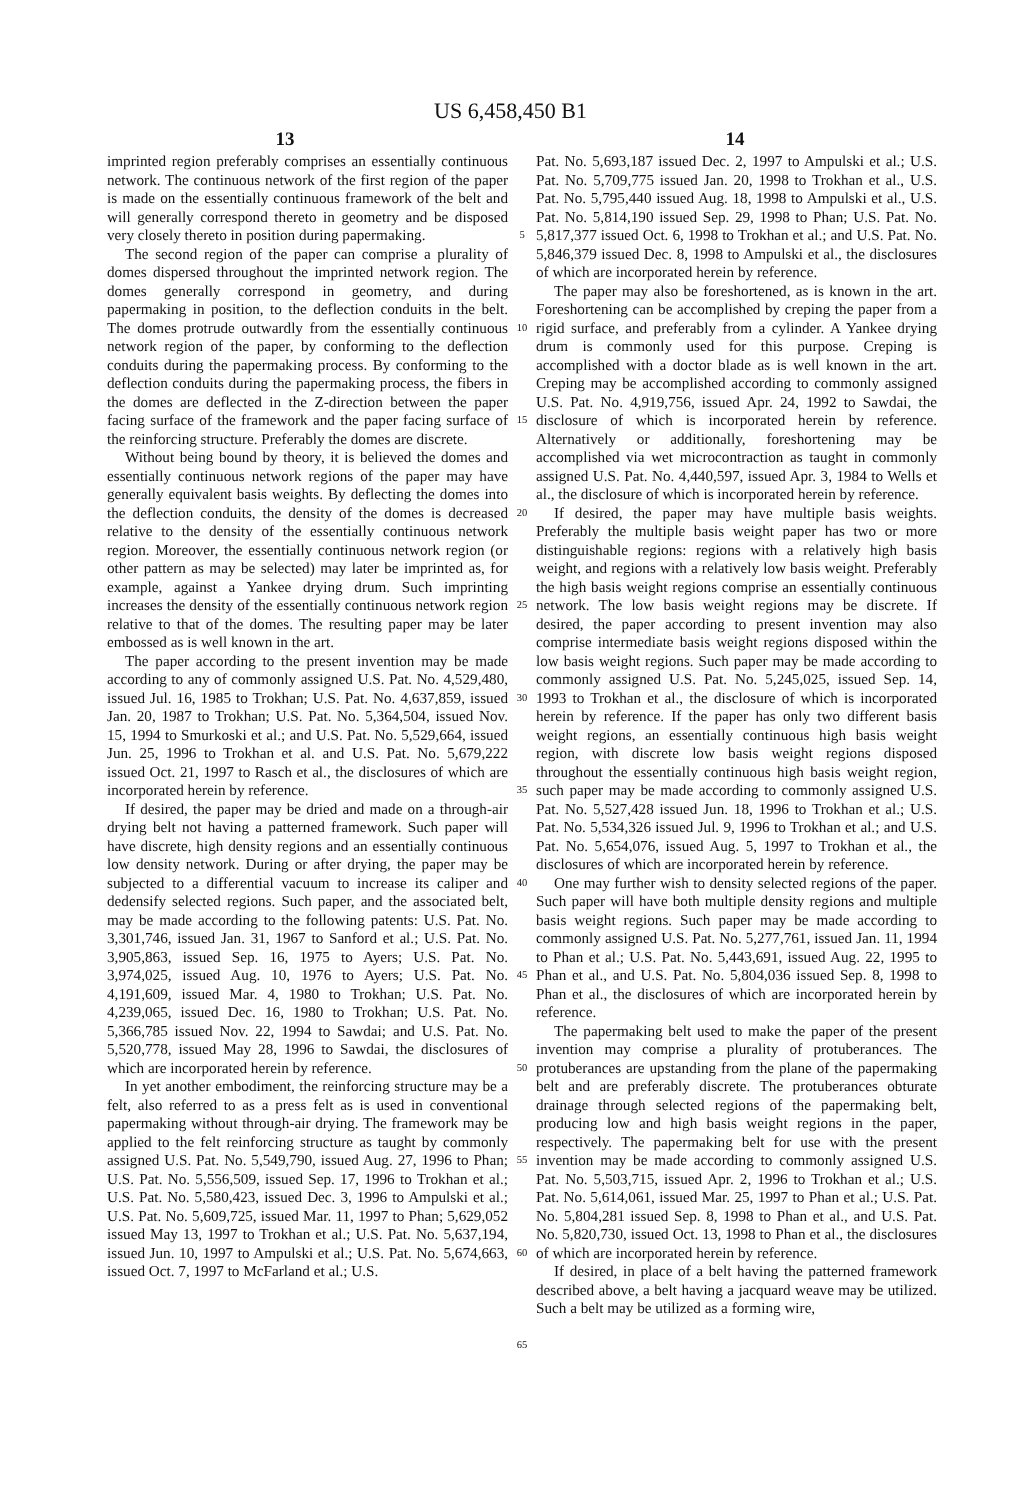US 6,458,450 B1
13 14
imprinted region preferably comprises an essentially continuous network. The continuous network of the first region of the paper is made on the essentially continuous framework of the belt and will generally correspond thereto in geometry and be disposed very closely thereto in position during papermaking.
The second region of the paper can comprise a plurality of domes dispersed throughout the imprinted network region. The domes generally correspond in geometry, and during papermaking in position, to the deflection conduits in the belt. The domes protrude outwardly from the essentially continuous network region of the paper, by conforming to the deflection conduits during the papermaking process. By conforming to the deflection conduits during the papermaking process, the fibers in the domes are deflected in the Z-direction between the paper facing surface of the framework and the paper facing surface of the reinforcing structure. Preferably the domes are discrete.
Without being bound by theory, it is believed the domes and essentially continuous network regions of the paper may have generally equivalent basis weights. By deflecting the domes into the deflection conduits, the density of the domes is decreased relative to the density of the essentially continuous network region. Moreover, the essentially continuous network region (or other pattern as may be selected) may later be imprinted as, for example, against a Yankee drying drum. Such imprinting increases the density of the essentially continuous network region relative to that of the domes. The resulting paper may be later embossed as is well known in the art.
The paper according to the present invention may be made according to any of commonly assigned U.S. Pat. No. 4,529,480, issued Jul. 16, 1985 to Trokhan; U.S. Pat. No. 4,637,859, issued Jan. 20, 1987 to Trokhan; U.S. Pat. No. 5,364,504, issued Nov. 15, 1994 to Smurkoski et al.; and U.S. Pat. No. 5,529,664, issued Jun. 25, 1996 to Trokhan et al. and U.S. Pat. No. 5,679,222 issued Oct. 21, 1997 to Rasch et al., the disclosures of which are incorporated herein by reference.
If desired, the paper may be dried and made on a through-air drying belt not having a patterned framework. Such paper will have discrete, high density regions and an essentially continuous low density network. During or after drying, the paper may be subjected to a differential vacuum to increase its caliper and dedensify selected regions. Such paper, and the associated belt, may be made according to the following patents: U.S. Pat. No. 3,301,746, issued Jan. 31, 1967 to Sanford et al.; U.S. Pat. No. 3,905,863, issued Sep. 16, 1975 to Ayers; U.S. Pat. No. 3,974,025, issued Aug. 10, 1976 to Ayers; U.S. Pat. No. 4,191,609, issued Mar. 4, 1980 to Trokhan; U.S. Pat. No. 4,239,065, issued Dec. 16, 1980 to Trokhan; U.S. Pat. No. 5,366,785 issued Nov. 22, 1994 to Sawdai; and U.S. Pat. No. 5,520,778, issued May 28, 1996 to Sawdai, the disclosures of which are incorporated herein by reference.
In yet another embodiment, the reinforcing structure may be a felt, also referred to as a press felt as is used in conventional papermaking without through-air drying. The framework may be applied to the felt reinforcing structure as taught by commonly assigned U.S. Pat. No. 5,549,790, issued Aug. 27, 1996 to Phan; U.S. Pat. No. 5,556,509, issued Sep. 17, 1996 to Trokhan et al.; U.S. Pat. No. 5,580,423, issued Dec. 3, 1996 to Ampulski et al.; U.S. Pat. No. 5,609,725, issued Mar. 11, 1997 to Phan; 5,629,052 issued May 13, 1997 to Trokhan et al.; U.S. Pat. No. 5,637,194, issued Jun. 10, 1997 to Ampulski et al.; U.S. Pat. No. 5,674,663, issued Oct. 7, 1997 to McFarland et al.; U.S.
5
10
15
20
25
30
35
40
45
50
55
60
65
Pat. No. 5,693,187 issued Dec. 2, 1997 to Ampulski et al.; U.S. Pat. No. 5,709,775 issued Jan. 20, 1998 to Trokhan et al., U.S. Pat. No. 5,795,440 issued Aug. 18, 1998 to Ampulski et al., U.S. Pat. No. 5,814,190 issued Sep. 29, 1998 to Phan; U.S. Pat. No. 5,817,377 issued Oct. 6, 1998 to Trokhan et al.; and U.S. Pat. No. 5,846,379 issued Dec. 8, 1998 to Ampulski et al., the disclosures of which are incorporated herein by reference.
The paper may also be foreshortened, as is known in the art. Foreshortening can be accomplished by creping the paper from a rigid surface, and preferably from a cylinder. A Yankee drying drum is commonly used for this purpose. Creping is accomplished with a doctor blade as is well known in the art. Creping may be accomplished according to commonly assigned U.S. Pat. No. 4,919,756, issued Apr. 24, 1992 to Sawdai, the disclosure of which is incorporated herein by reference. Alternatively or additionally, foreshortening may be accomplished via wet microcontraction as taught in commonly assigned U.S. Pat. No. 4,440,597, issued Apr. 3, 1984 to Wells et al., the disclosure of which is incorporated herein by reference.
If desired, the paper may have multiple basis weights. Preferably the multiple basis weight paper has two or more distinguishable regions: regions with a relatively high basis weight, and regions with a relatively low basis weight. Preferably the high basis weight regions comprise an essentially continuous network. The low basis weight regions may be discrete. If desired, the paper according to present invention may also comprise intermediate basis weight regions disposed within the low basis weight regions. Such paper may be made according to commonly assigned U.S. Pat. No. 5,245,025, issued Sep. 14, 1993 to Trokhan et al., the disclosure of which is incorporated herein by reference. If the paper has only two different basis weight regions, an essentially continuous high basis weight region, with discrete low basis weight regions disposed throughout the essentially continuous high basis weight region, such paper may be made according to commonly assigned U.S. Pat. No. 5,527,428 issued Jun. 18, 1996 to Trokhan et al.; U.S. Pat. No. 5,534,326 issued Jul. 9, 1996 to Trokhan et al.; and U.S. Pat. No. 5,654,076, issued Aug. 5, 1997 to Trokhan et al., the disclosures of which are incorporated herein by reference.
One may further wish to density selected regions of the paper. Such paper will have both multiple density regions and multiple basis weight regions. Such paper may be made according to commonly assigned U.S. Pat. No. 5,277,761, issued Jan. 11, 1994 to Phan et al.; U.S. Pat. No. 5,443,691, issued Aug. 22, 1995 to Phan et al., and U.S. Pat. No. 5,804,036 issued Sep. 8, 1998 to Phan et al., the disclosures of which are incorporated herein by reference.
The papermaking belt used to make the paper of the present invention may comprise a plurality of protuberances. The protuberances are upstanding from the plane of the papermaking belt and are preferably discrete. The protuberances obturate drainage through selected regions of the papermaking belt, producing low and high basis weight regions in the paper, respectively. The papermaking belt for use with the present invention may be made according to commonly assigned U.S. Pat. No. 5,503,715, issued Apr. 2, 1996 to Trokhan et al.; U.S. Pat. No. 5,614,061, issued Mar. 25, 1997 to Phan et al.; U.S. Pat. No. 5,804,281 issued Sep. 8, 1998 to Phan et al., and U.S. Pat. No. 5,820,730, issued Oct. 13, 1998 to Phan et al., the disclosures of which are incorporated herein by reference.
If desired, in place of a belt having the patterned framework described above, a belt having a jacquard weave may be utilized. Such a belt may be utilized as a forming wire,